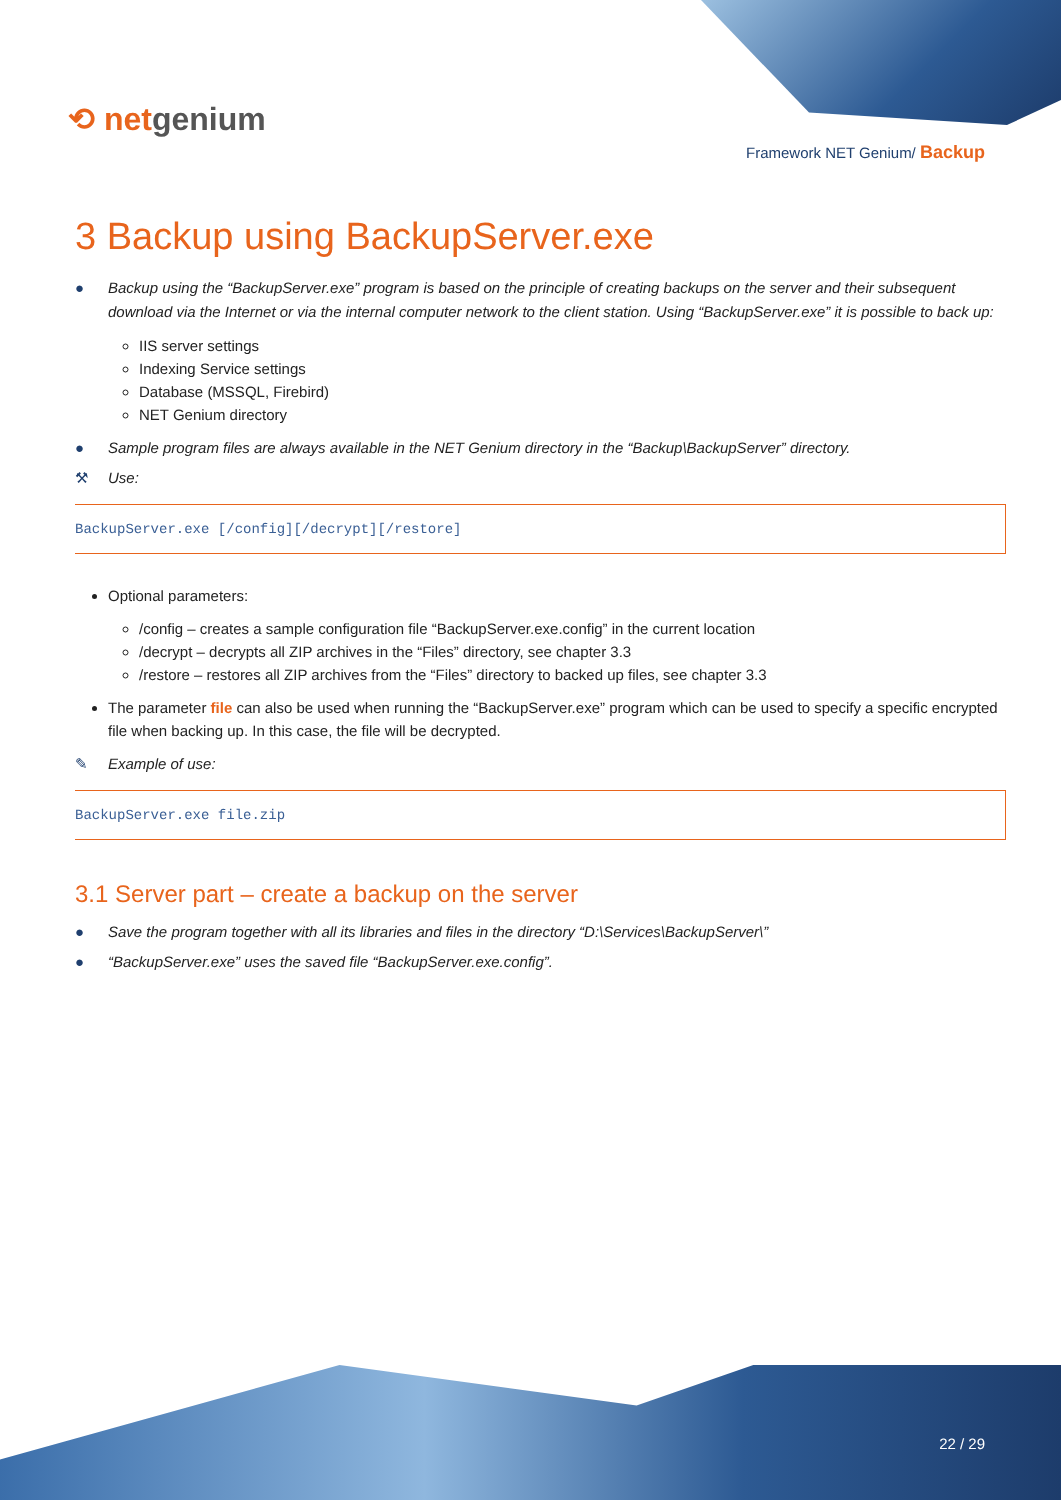⟲ netgenium
Framework NET Genium/ Backup
3 Backup using BackupServer.exe
● Backup using the “BackupServer.exe” program is based on the principle of creating backups on the server and their subsequent download via the Internet or via the internal computer network to the client station. Using “BackupServer.exe” it is possible to back up:
IIS server settings
Indexing Service settings
Database (MSSQL, Firebird)
NET Genium directory
● Sample program files are always available in the NET Genium directory in the “Backup\BackupServer” directory.
⚒ Use:
BackupServer.exe [/config][/decrypt][/restore]
Optional parameters:
/config – creates a sample configuration file “BackupServer.exe.config” in the current location
/decrypt – decrypts all ZIP archives in the “Files” directory, see chapter 3.3
/restore – restores all ZIP archives from the “Files” directory to backed up files, see chapter 3.3
The parameter file can also be used when running the “BackupServer.exe” program which can be used to specify a specific encrypted file when backing up. In this case, the file will be decrypted.
✎ Example of use:
BackupServer.exe file.zip
3.1 Server part – create a backup on the server
● Save the program together with all its libraries and files in the directory “D:\Services\BackupServer\”
● “BackupServer.exe” uses the saved file “BackupServer.exe.config”.
22 / 29